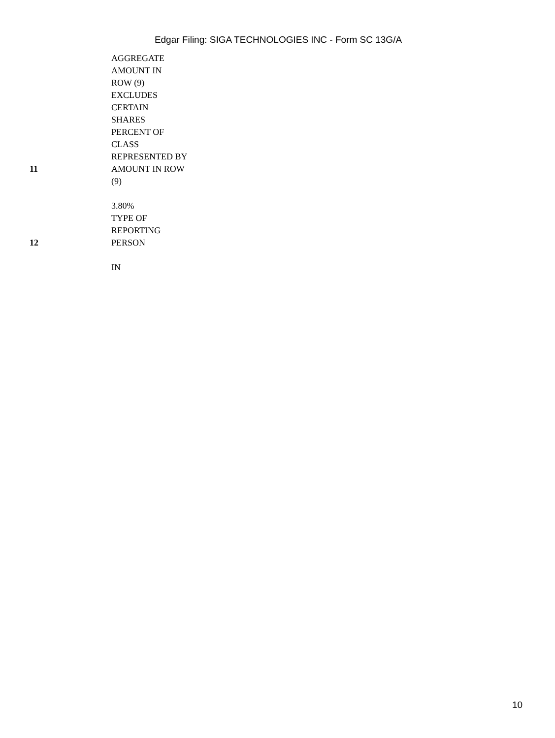Edgar Filing: SIGA TECHNOLOGIES INC - Form SC 13G/A
| | AGGREGATE AMOUNT IN ROW (9) EXCLUDES CERTAIN SHARES |
| 11 | PERCENT OF CLASS REPRESENTED BY AMOUNT IN ROW (9) 3.80% |
| 12 | TYPE OF REPORTING PERSON IN |
10